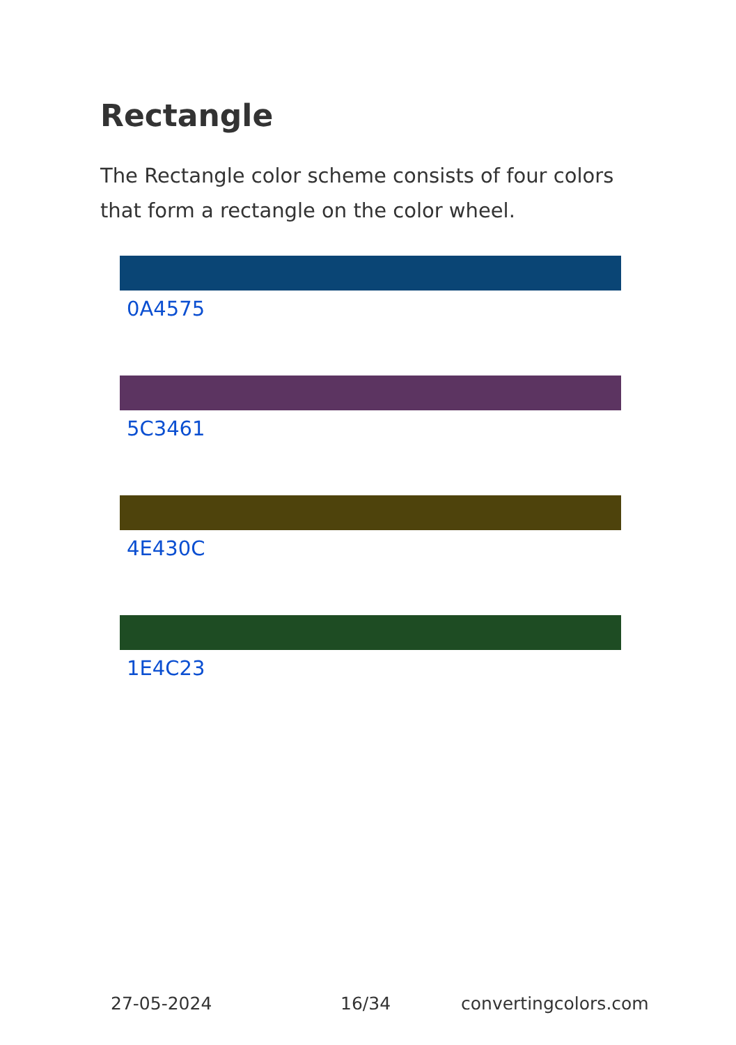Rectangle
The Rectangle color scheme consists of four colors that form a rectangle on the color wheel.
0A4575
5C3461
4E430C
1E4C23
27-05-2024 16/34 convertingcolors.com